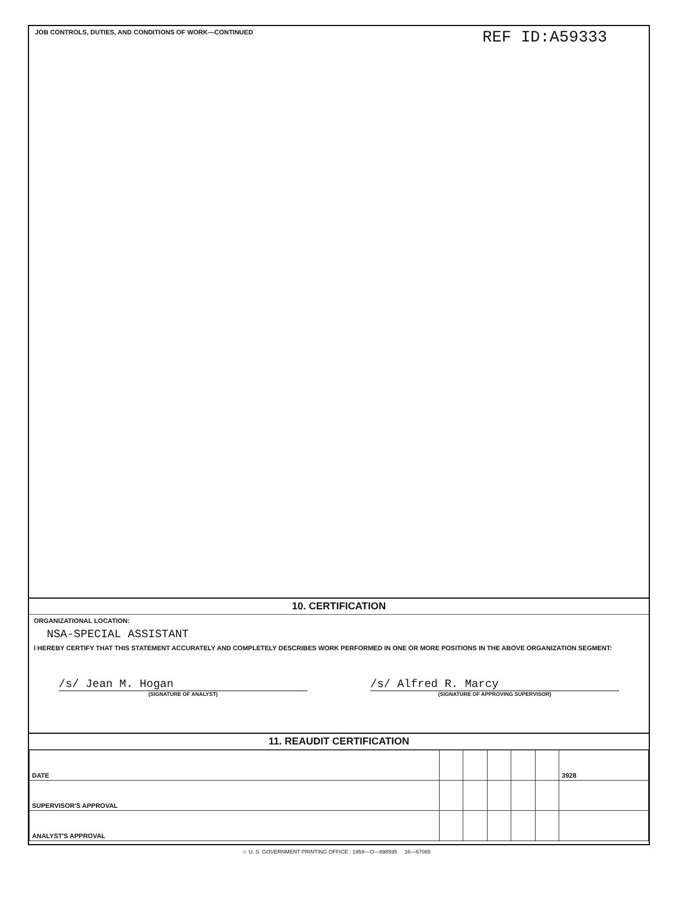JOB CONTROLS, DUTIES, AND CONDITIONS OF WORK—CONTINUED
REF ID:A59333
10. CERTIFICATION
ORGANIZATIONAL LOCATION:
NSA-SPECIAL ASSISTANT
I HEREBY CERTIFY THAT THIS STATEMENT ACCURATELY AND COMPLETELY DESCRIBES WORK PERFORMED IN ONE OR MORE POSITIONS IN THE ABOVE ORGANIZATION SEGMENT:
/s/ Jean M. Hogan
(SIGNATURE OF ANALYST)
/s/ Alfred R. Marcy
(SIGNATURE OF APPROVING SUPERVISOR)
11. REAUDIT CERTIFICATION
| DATE | | | | | | 3928 |
| SUPERVISOR'S APPROVAL | | | | | | |
| ANALYST'S APPROVAL | | | | | | |
☆ U. S. GOVERNMENT PRINTING OFFICE : 1958—O—898595 16—67065